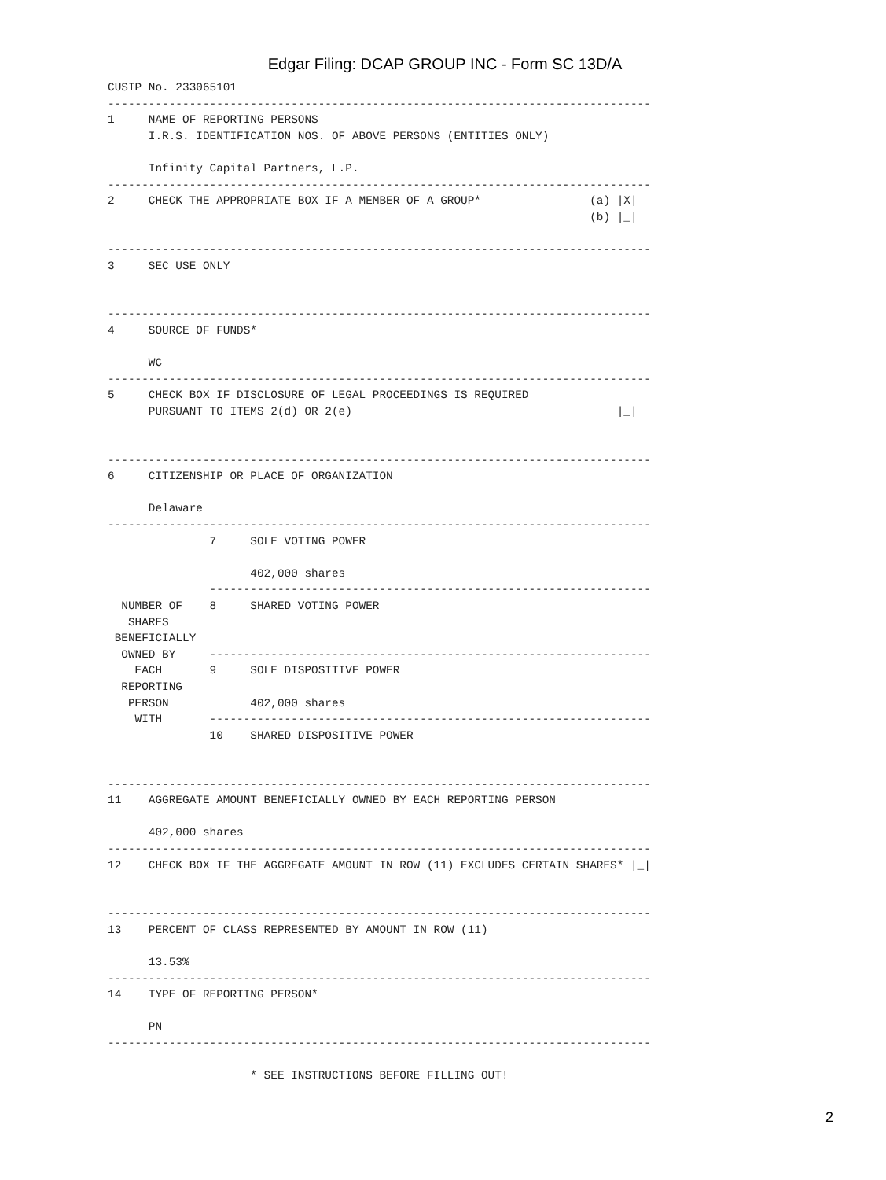Edgar Filing: DCAP GROUP INC - Form SC 13D/A
CUSIP No. 233065101
--------------------------------------------------------------------------------
1     NAME OF REPORTING PERSONS
      I.R.S. IDENTIFICATION NOS. OF ABOVE PERSONS (ENTITIES ONLY)

      Infinity Capital Partners, L.P.
--------------------------------------------------------------------------------
2     CHECK THE APPROPRIATE BOX IF A MEMBER OF A GROUP*                (a) |X|
                                                                       (b) |_|

--------------------------------------------------------------------------------
3     SEC USE ONLY


--------------------------------------------------------------------------------
4     SOURCE OF FUNDS*

      WC
--------------------------------------------------------------------------------
5     CHECK BOX IF DISCLOSURE OF LEGAL PROCEEDINGS IS REQUIRED
      PURSUANT TO ITEMS 2(d) OR 2(e)                                       |_|


--------------------------------------------------------------------------------
6     CITIZENSHIP OR PLACE OF ORGANIZATION

      Delaware
--------------------------------------------------------------------------------
               7     SOLE VOTING POWER

                     402,000 shares
               -----------------------------------------------------------------
  NUMBER OF    8     SHARED VOTING POWER
   SHARES
 BENEFICIALLY
  OWNED BY     -----------------------------------------------------------------
    EACH       9     SOLE DISPOSITIVE POWER
  REPORTING
   PERSON            402,000 shares
    WITH       -----------------------------------------------------------------
               10    SHARED DISPOSITIVE POWER


--------------------------------------------------------------------------------
11    AGGREGATE AMOUNT BENEFICIALLY OWNED BY EACH REPORTING PERSON

      402,000 shares
--------------------------------------------------------------------------------
12    CHECK BOX IF THE AGGREGATE AMOUNT IN ROW (11) EXCLUDES CERTAIN SHARES* |_|


--------------------------------------------------------------------------------
13    PERCENT OF CLASS REPRESENTED BY AMOUNT IN ROW (11)

      13.53%
--------------------------------------------------------------------------------
14    TYPE OF REPORTING PERSON*

      PN
--------------------------------------------------------------------------------

                     * SEE INSTRUCTIONS BEFORE FILLING OUT!
2